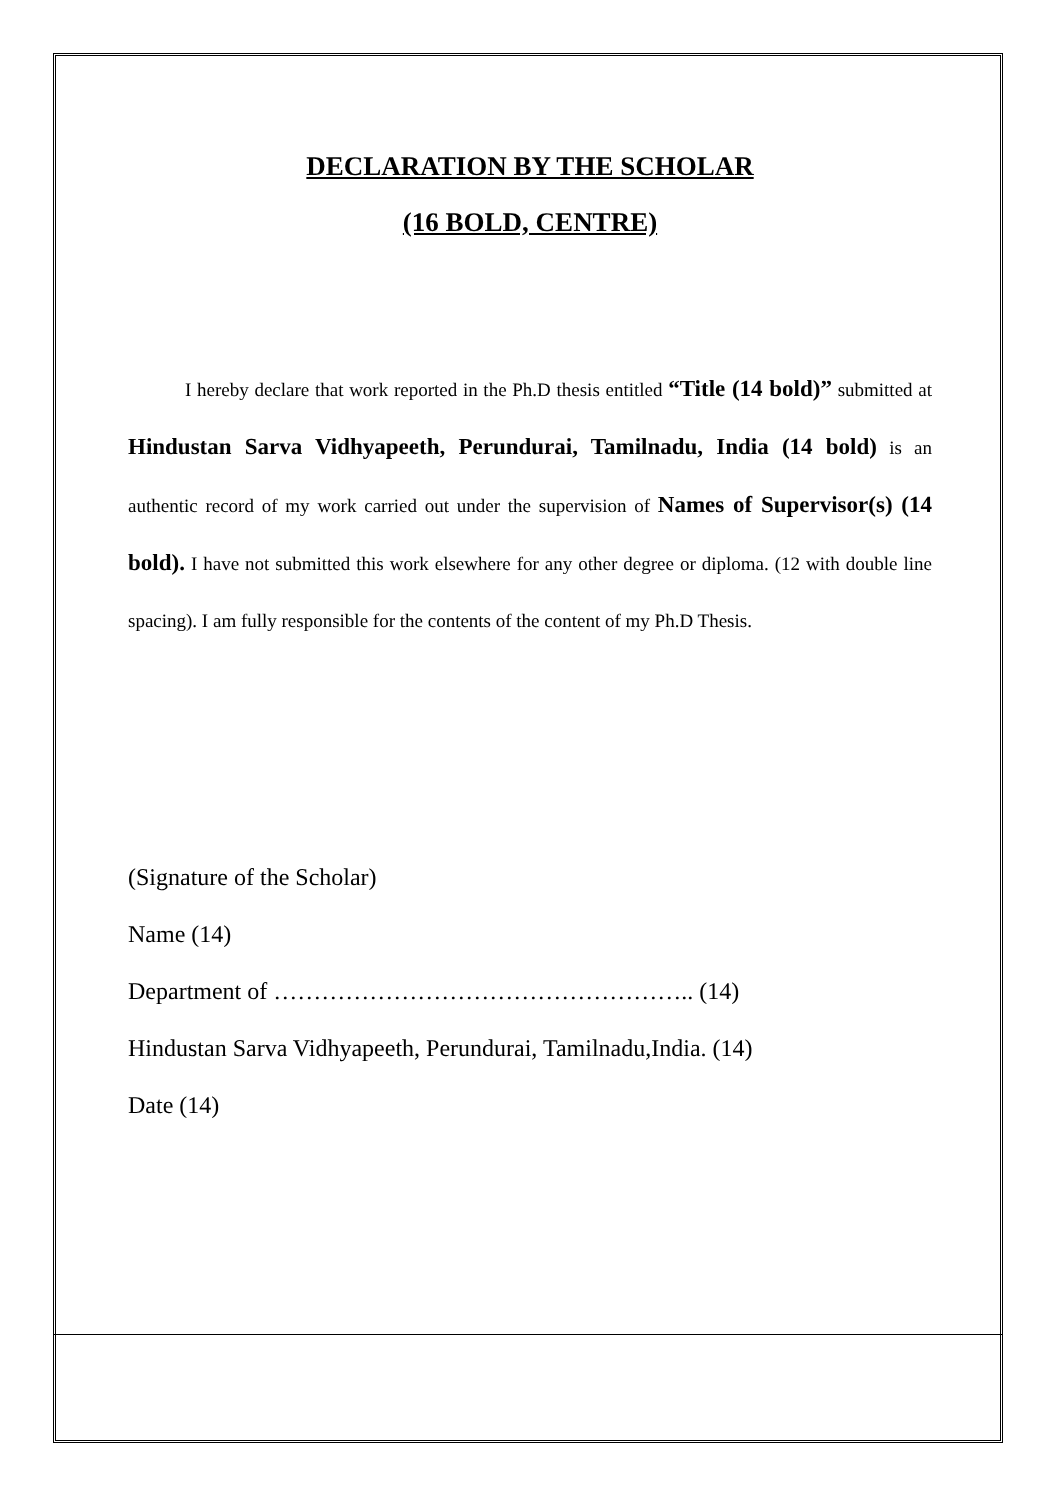DECLARATION BY THE SCHOLAR
(16 BOLD, CENTRE)
I hereby declare that work reported in the Ph.D thesis entitled “Title (14 bold)” submitted at Hindustan Sarva Vidhyapeeth, Perundurai, Tamilnadu, India (14 bold) is an authentic record of my work carried out under the supervision of Names of Supervisor(s) (14 bold). I have not submitted this work elsewhere for any other degree or diploma. (12 with double line spacing). I am fully responsible for the contents of the content of my Ph.D Thesis.
(Signature of the Scholar)
Name (14)
Department of …………………………………………….. (14)
Hindustan Sarva Vidhyapeeth, Perundurai, Tamilnadu,India. (14)
Date (14)